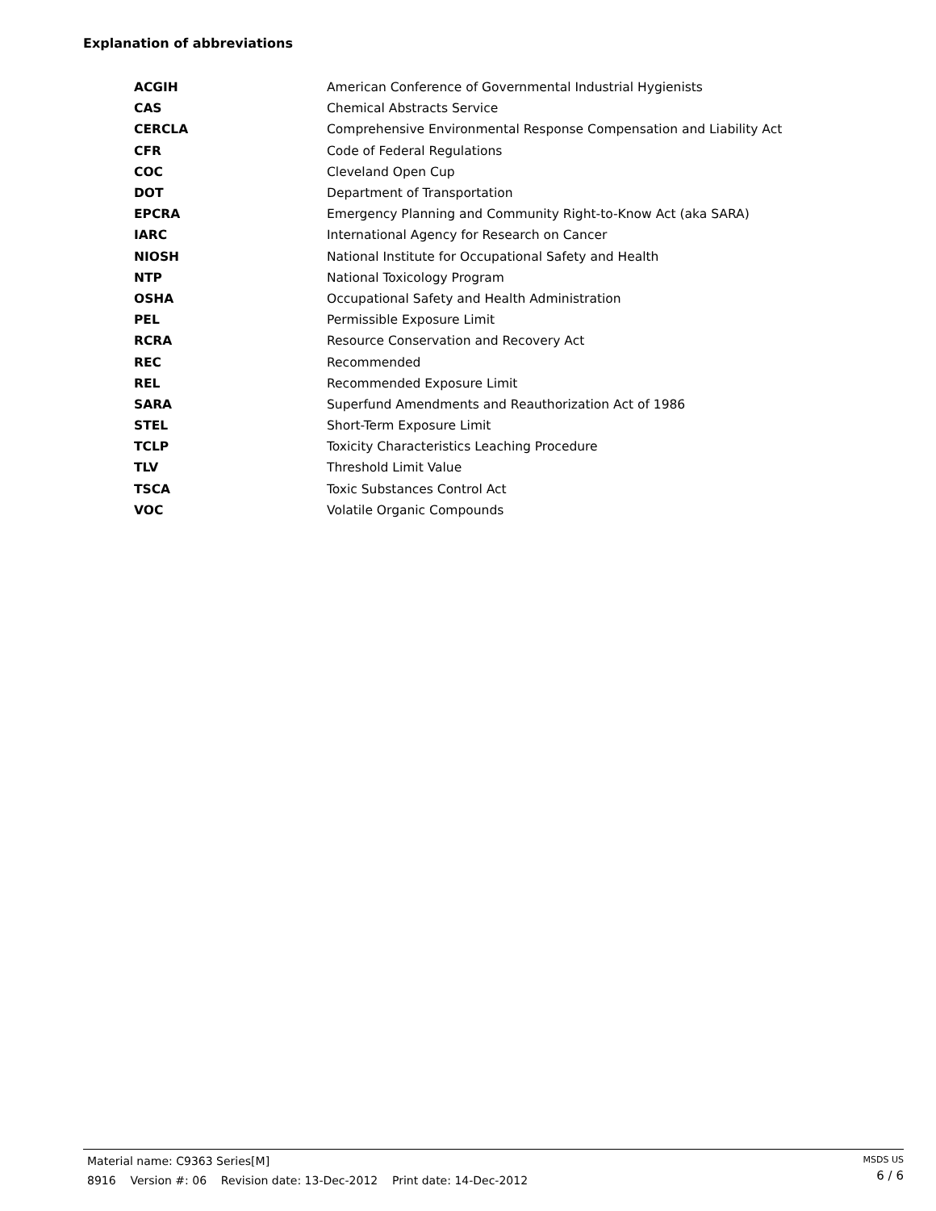Explanation of abbreviations
| ACGIH | American Conference of Governmental Industrial Hygienists |
| CAS | Chemical Abstracts Service |
| CERCLA | Comprehensive Environmental Response Compensation and Liability Act |
| CFR | Code of Federal Regulations |
| COC | Cleveland Open Cup |
| DOT | Department of Transportation |
| EPCRA | Emergency Planning and Community Right-to-Know Act (aka SARA) |
| IARC | International Agency for Research on Cancer |
| NIOSH | National Institute for Occupational Safety and Health |
| NTP | National Toxicology Program |
| OSHA | Occupational Safety and Health Administration |
| PEL | Permissible Exposure Limit |
| RCRA | Resource Conservation and Recovery Act |
| REC | Recommended |
| REL | Recommended Exposure Limit |
| SARA | Superfund Amendments and Reauthorization Act of 1986 |
| STEL | Short-Term Exposure Limit |
| TCLP | Toxicity Characteristics Leaching Procedure |
| TLV | Threshold Limit Value |
| TSCA | Toxic Substances Control Act |
| VOC | Volatile Organic Compounds |
Material name: C9363 Series[M]
8916 Version #: 06 Revision date: 13-Dec-2012 Print date: 14-Dec-2012
MSDS US
6 / 6